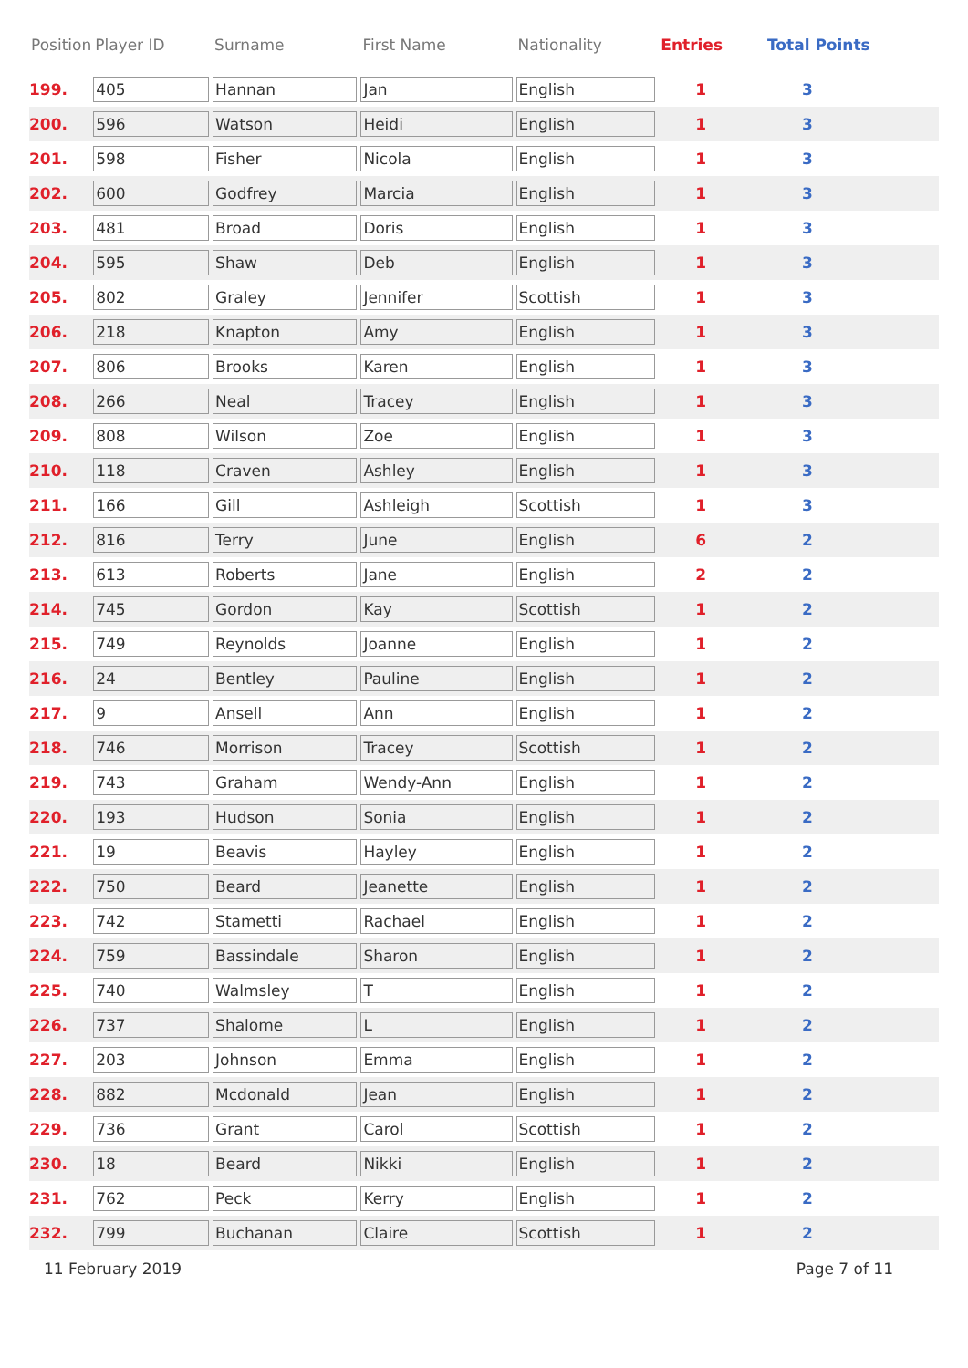| Position | Player ID | Surname | First Name | Nationality | Entries | Total Points |
| --- | --- | --- | --- | --- | --- | --- |
| 199. | 405 | Hannan | Jan | English | 1 | 3 |
| 200. | 596 | Watson | Heidi | English | 1 | 3 |
| 201. | 598 | Fisher | Nicola | English | 1 | 3 |
| 202. | 600 | Godfrey | Marcia | English | 1 | 3 |
| 203. | 481 | Broad | Doris | English | 1 | 3 |
| 204. | 595 | Shaw | Deb | English | 1 | 3 |
| 205. | 802 | Graley | Jennifer | Scottish | 1 | 3 |
| 206. | 218 | Knapton | Amy | English | 1 | 3 |
| 207. | 806 | Brooks | Karen | English | 1 | 3 |
| 208. | 266 | Neal | Tracey | English | 1 | 3 |
| 209. | 808 | Wilson | Zoe | English | 1 | 3 |
| 210. | 118 | Craven | Ashley | English | 1 | 3 |
| 211. | 166 | Gill | Ashleigh | Scottish | 1 | 3 |
| 212. | 816 | Terry | June | English | 6 | 2 |
| 213. | 613 | Roberts | Jane | English | 2 | 2 |
| 214. | 745 | Gordon | Kay | Scottish | 1 | 2 |
| 215. | 749 | Reynolds | Joanne | English | 1 | 2 |
| 216. | 24 | Bentley | Pauline | English | 1 | 2 |
| 217. | 9 | Ansell | Ann | English | 1 | 2 |
| 218. | 746 | Morrison | Tracey | Scottish | 1 | 2 |
| 219. | 743 | Graham | Wendy-Ann | English | 1 | 2 |
| 220. | 193 | Hudson | Sonia | English | 1 | 2 |
| 221. | 19 | Beavis | Hayley | English | 1 | 2 |
| 222. | 750 | Beard | Jeanette | English | 1 | 2 |
| 223. | 742 | Stametti | Rachael | English | 1 | 2 |
| 224. | 759 | Bassindale | Sharon | English | 1 | 2 |
| 225. | 740 | Walmsley | T | English | 1 | 2 |
| 226. | 737 | Shalome | L | English | 1 | 2 |
| 227. | 203 | Johnson | Emma | English | 1 | 2 |
| 228. | 882 | Mcdonald | Jean | English | 1 | 2 |
| 229. | 736 | Grant | Carol | Scottish | 1 | 2 |
| 230. | 18 | Beard | Nikki | English | 1 | 2 |
| 231. | 762 | Peck | Kerry | English | 1 | 2 |
| 232. | 799 | Buchanan | Claire | Scottish | 1 | 2 |
11 February 2019 Page 7 of 11